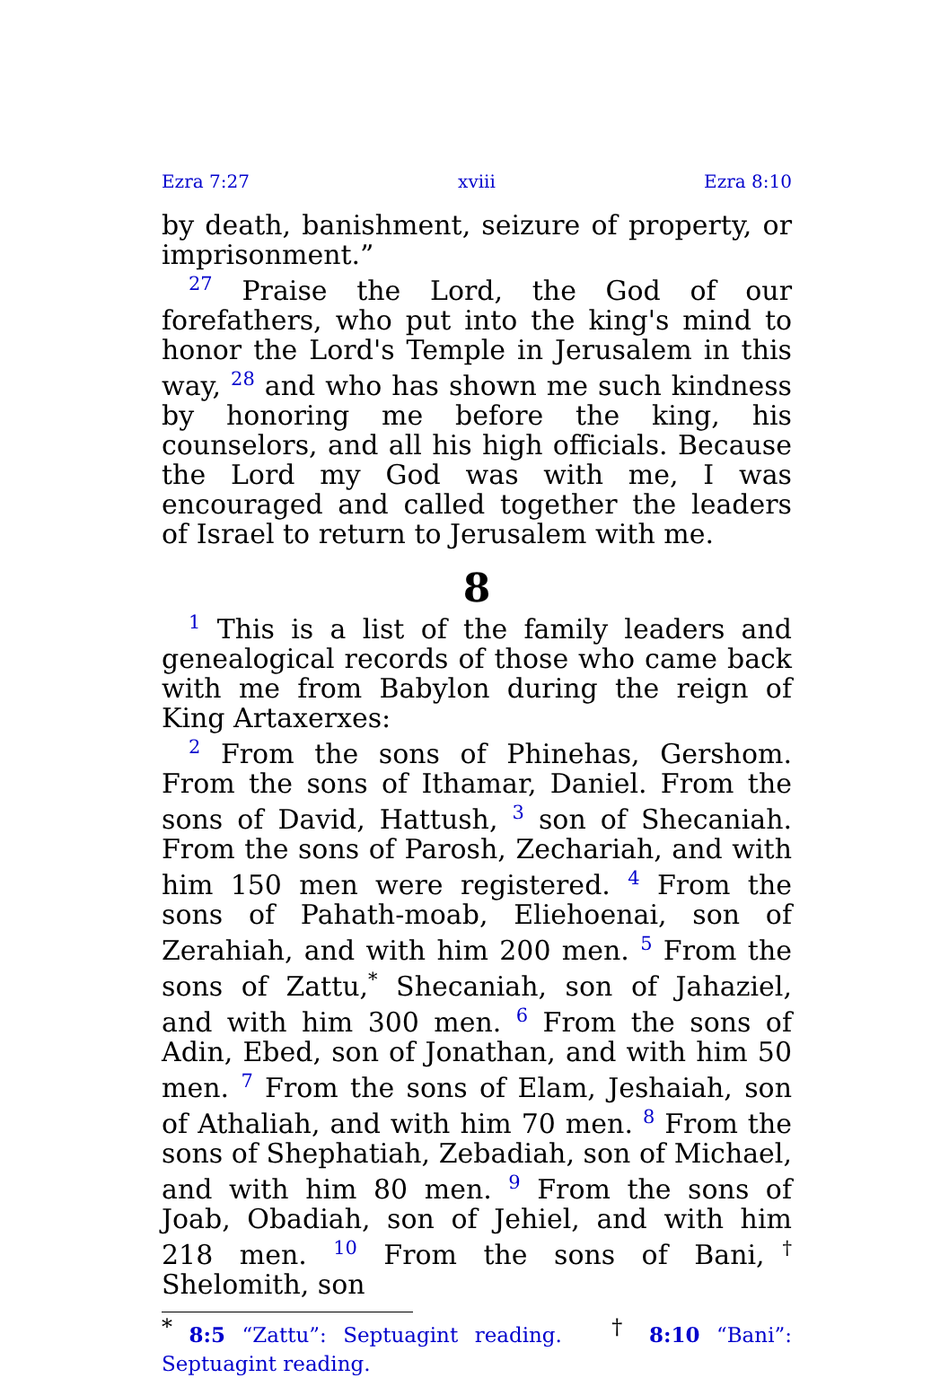Ezra 7:27 xviii Ezra 8:10
by death, banishment, seizure of property, or imprisonment.”
<sup>27</sup> Praise the Lord, the God of our forefathers, who put into the king's mind to honor the Lord's Temple in Jerusalem in this way, <sup>28</sup> and who has shown me such kindness by honoring me before the king, his counselors, and all his high officials. Because the Lord my God was with me, I was encouraged and called together the leaders of Israel to return to Jerusalem with me.
8
<sup>1</sup> This is a list of the family leaders and genealogical records of those who came back with me from Babylon during the reign of King Artaxerxes:
<sup>2</sup> From the sons of Phinehas, Gershom. From the sons of Ithamar, Daniel. From the sons of David, Hattush, <sup>3</sup> son of Shecaniah. From the sons of Parosh, Zechariah, and with him 150 men were registered. <sup>4</sup> From the sons of Pahath-moab, Eliehoenai, son of Zerahiah, and with him 200 men. <sup>5</sup> From the sons of Zattu,<sup>*</sup> Shecaniah, son of Jahaziel, and with him 300 men. <sup>6</sup> From the sons of Adin, Ebed, son of Jonathan, and with him 50 men. <sup>7</sup> From the sons of Elam, Jeshaiah, son of Athaliah, and with him 70 men. <sup>8</sup> From the sons of Shephatiah, Zebadiah, son of Michael, and with him 80 men. <sup>9</sup> From the sons of Joab, Obadiah, son of Jehiel, and with him 218 men. <sup>10</sup> From the sons of Bani,<sup>†</sup> Shelomith, son
<sup>*</sup> 8:5 “Zattu”: Septuagint reading. <sup>†</sup> 8:10 “Bani”: Septuagint reading.